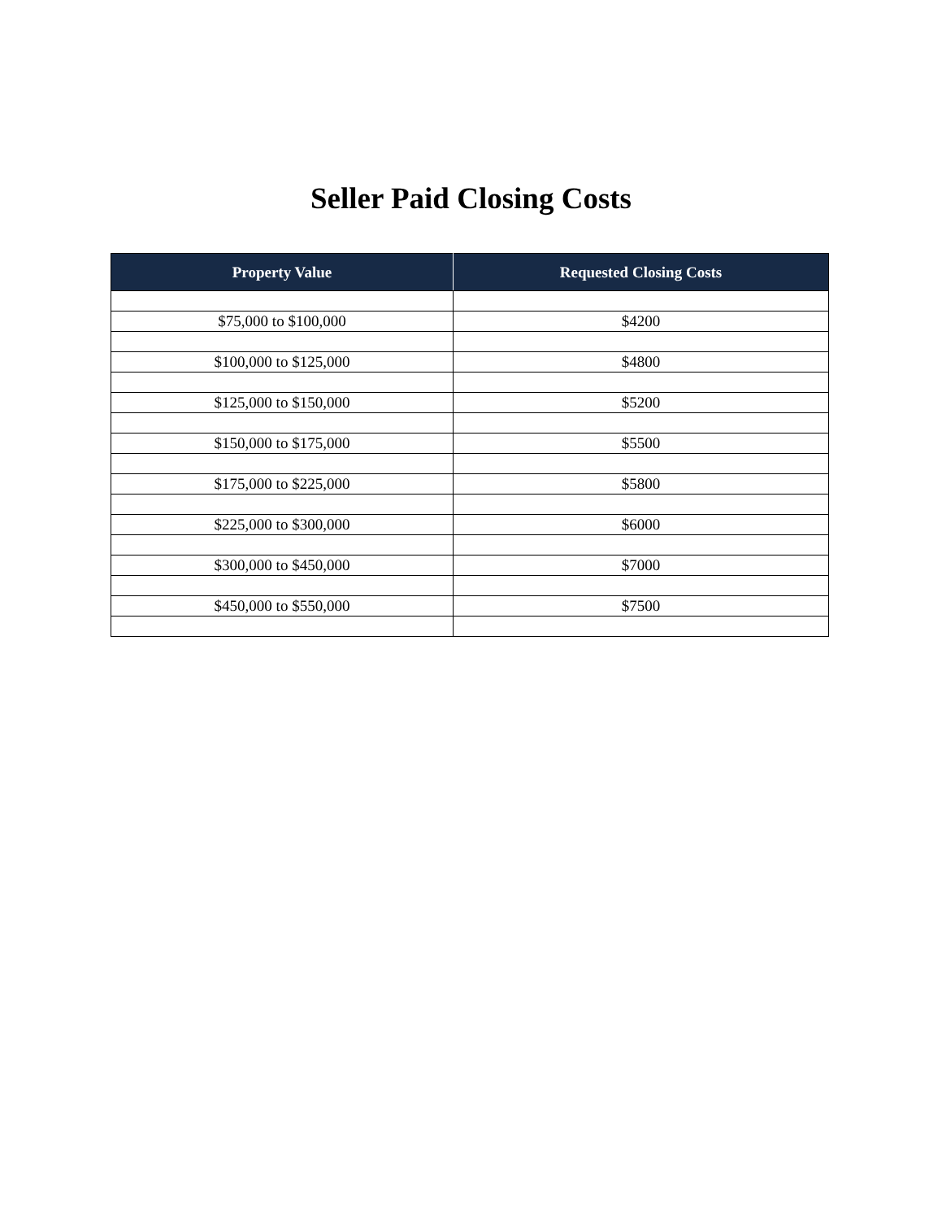Seller Paid Closing Costs
| Property Value | Requested Closing Costs |
| --- | --- |
| $75,000 to $100,000 | $4200 |
| $100,000 to $125,000 | $4800 |
| $125,000 to $150,000 | $5200 |
| $150,000 to $175,000 | $5500 |
| $175,000 to $225,000 | $5800 |
| $225,000 to $300,000 | $6000 |
| $300,000 to $450,000 | $7000 |
| $450,000 to $550,000 | $7500 |